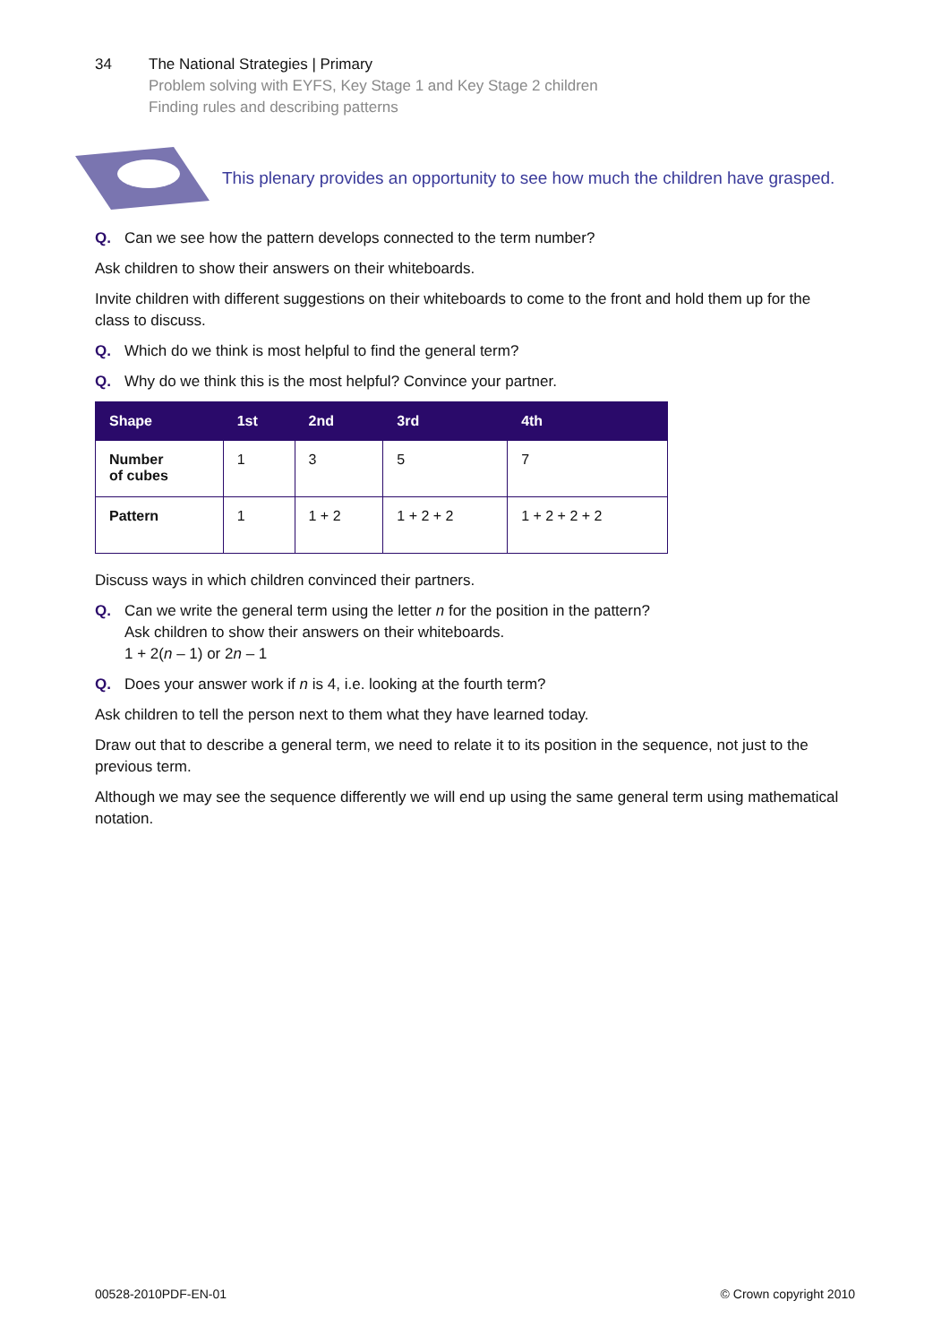34 The National Strategies | Primary
Problem solving with EYFS, Key Stage 1 and Key Stage 2 children
Finding rules and describing patterns
This plenary provides an opportunity to see how much the children have grasped.
Q. Can we see how the pattern develops connected to the term number?
Ask children to show their answers on their whiteboards.
Invite children with different suggestions on their whiteboards to come to the front and hold them up for the class to discuss.
Q. Which do we think is most helpful to find the general term?
Q. Why do we think this is the most helpful? Convince your partner.
| Shape | 1st | 2nd | 3rd | 4th |
| --- | --- | --- | --- | --- |
| Number of cubes | 1 | 3 | 5 | 7 |
| Pattern | 1 | 1 + 2 | 1 + 2 + 2 | 1 + 2 + 2 + 2 |
Discuss ways in which children convinced their partners.
Q. Can we write the general term using the letter n for the position in the pattern?
Ask children to show their answers on their whiteboards.
1 + 2(n – 1) or 2n – 1
Q. Does your answer work if n is 4, i.e. looking at the fourth term?
Ask children to tell the person next to them what they have learned today.
Draw out that to describe a general term, we need to relate it to its position in the sequence, not just to the previous term.
Although we may see the sequence differently we will end up using the same general term using mathematical notation.
00528-2010PDF-EN-01 © Crown copyright 2010